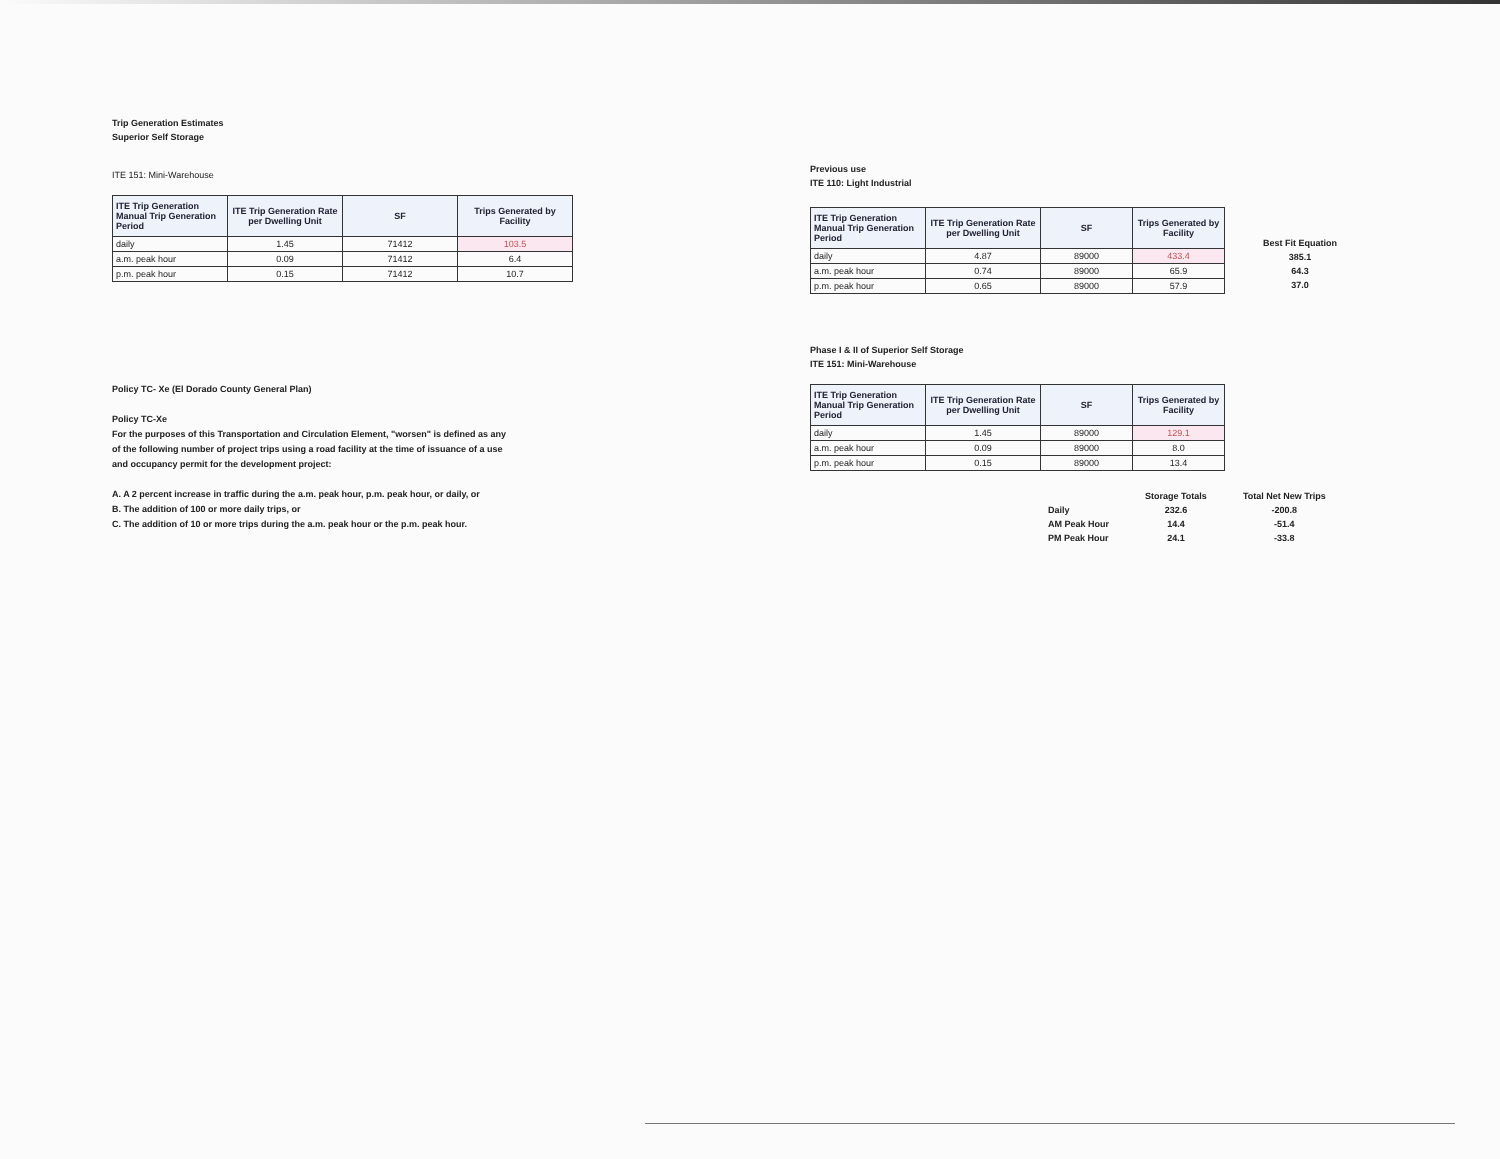Trip Generation Estimates
Superior Self Storage
ITE 151: Mini-Warehouse
| ITE Trip Generation Manual Trip Generation Period | ITE Trip Generation Rate per Dwelling Unit | SF | Trips Generated by Facility |
| --- | --- | --- | --- |
| daily | 1.45 | 71412 | 103.5 |
| a.m. peak hour | 0.09 | 71412 | 6.4 |
| p.m. peak hour | 0.15 | 71412 | 10.7 |
Policy TC- Xe (El Dorado County General Plan)
Policy TC-Xe
For the purposes of this Transportation and Circulation Element, "worsen" is defined as any of the following number of project trips using a road facility at the time of issuance of a use and occupancy permit for the development project:
A. A 2 percent increase in traffic during the a.m. peak hour, p.m. peak hour, or daily, or
B. The addition of 100 or more daily trips, or
C. The addition of 10 or more trips during the a.m. peak hour or the p.m. peak hour.
Previous use
ITE 110: Light Industrial
| ITE Trip Generation Manual Trip Generation Period | ITE Trip Generation Rate per Dwelling Unit | SF | Trips Generated by Facility |
| --- | --- | --- | --- |
| daily | 4.87 | 89000 | 433.4 |
| a.m. peak hour | 0.74 | 89000 | 65.9 |
| p.m. peak hour | 0.65 | 89000 | 57.9 |
| Best Fit Equation |
| 385.1 |
| 64.3 |
| 37.0 |
Phase I & II of Superior Self Storage
ITE 151: Mini-Warehouse
| ITE Trip Generation Manual Trip Generation Period | ITE Trip Generation Rate per Dwelling Unit | SF | Trips Generated by Facility |
| --- | --- | --- | --- |
| daily | 1.45 | 89000 | 129.1 |
| a.m. peak hour | 0.09 | 89000 | 8.0 |
| p.m. peak hour | 0.15 | 89000 | 13.4 |
| | Storage Totals | Total Net New Trips |
| Daily | 232.6 | -200.8 |
| AM Peak Hour | 14.4 | -51.4 |
| PM Peak Hour | 24.1 | -33.8 |